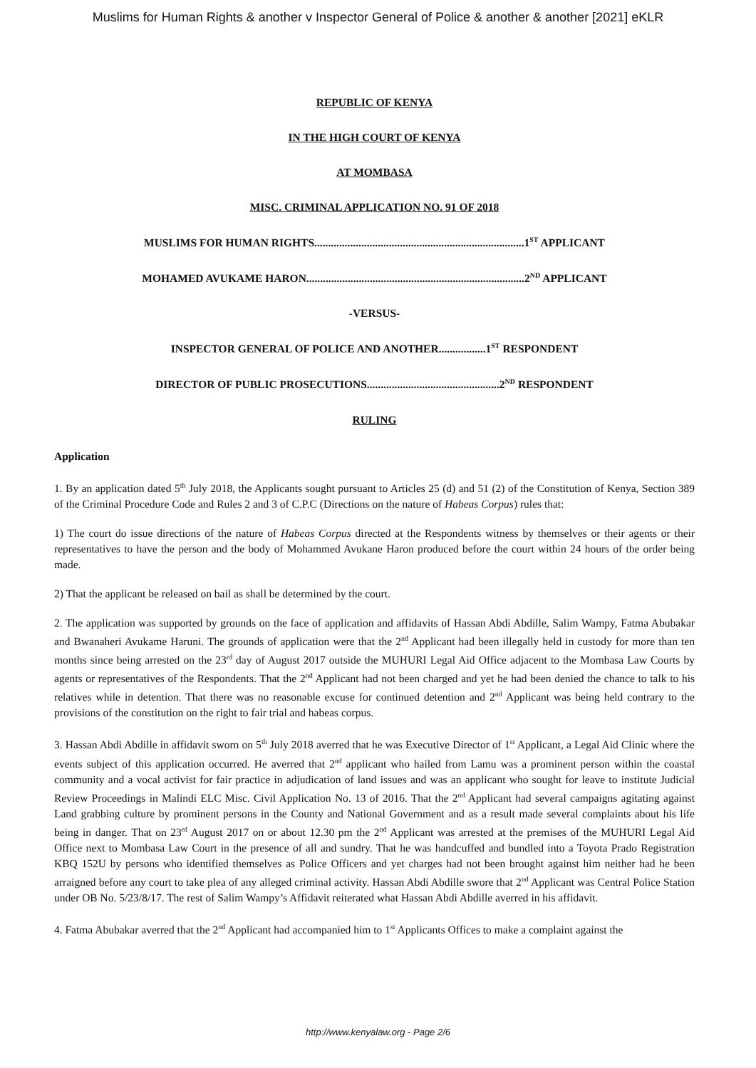Muslims for Human Rights & another v Inspector General of Police & another & another [2021] eKLR
REPUBLIC OF KENYA
IN THE HIGH COURT OF KENYA
AT MOMBASA
MISC. CRIMINAL APPLICATION NO. 91 OF 2018
MUSLIMS FOR HUMAN RIGHTS............................................................................1<sup>ST</sup> APPLICANT
MOHAMED AVUKAME HARON...............................................................................2<sup>ND</sup> APPLICANT
-VERSUS-
INSPECTOR GENERAL OF POLICE AND ANOTHER.................1<sup>ST</sup> RESPONDENT
DIRECTOR OF PUBLIC PROSECUTIONS................................................2<sup>ND</sup> RESPONDENT
RULING
Application
1. By an application dated 5<sup>th</sup> July 2018, the Applicants sought pursuant to Articles 25 (d) and 51 (2) of the Constitution of Kenya, Section 389 of the Criminal Procedure Code and Rules 2 and 3 of C.P.C (Directions on the nature of Habeas Corpus) rules that:
1) The court do issue directions of the nature of Habeas Corpus directed at the Respondents witness by themselves or their agents or their representatives to have the person and the body of Mohammed Avukane Haron produced before the court within 24 hours of the order being made.
2) That the applicant be released on bail as shall be determined by the court.
2. The application was supported by grounds on the face of application and affidavits of Hassan Abdi Abdille, Salim Wampy, Fatma Abubakar and Bwanaheri Avukame Haruni. The grounds of application were that the 2<sup>nd</sup> Applicant had been illegally held in custody for more than ten months since being arrested on the 23<sup>rd</sup> day of August 2017 outside the MUHURI Legal Aid Office adjacent to the Mombasa Law Courts by agents or representatives of the Respondents. That the 2<sup>nd</sup> Applicant had not been charged and yet he had been denied the chance to talk to his relatives while in detention. That there was no reasonable excuse for continued detention and 2<sup>nd</sup> Applicant was being held contrary to the provisions of the constitution on the right to fair trial and habeas corpus.
3. Hassan Abdi Abdille in affidavit sworn on 5<sup>th</sup> July 2018 averred that he was Executive Director of 1<sup>st</sup> Applicant, a Legal Aid Clinic where the events subject of this application occurred. He averred that 2<sup>nd</sup> applicant who hailed from Lamu was a prominent person within the coastal community and a vocal activist for fair practice in adjudication of land issues and was an applicant who sought for leave to institute Judicial Review Proceedings in Malindi ELC Misc. Civil Application No. 13 of 2016. That the 2<sup>nd</sup> Applicant had several campaigns agitating against Land grabbing culture by prominent persons in the County and National Government and as a result made several complaints about his life being in danger. That on 23<sup>rd</sup> August 2017 on or about 12.30 pm the 2<sup>nd</sup> Applicant was arrested at the premises of the MUHURI Legal Aid Office next to Mombasa Law Court in the presence of all and sundry. That he was handcuffed and bundled into a Toyota Prado Registration KBQ 152U by persons who identified themselves as Police Officers and yet charges had not been brought against him neither had he been arraigned before any court to take plea of any alleged criminal activity. Hassan Abdi Abdille swore that 2<sup>nd</sup> Applicant was Central Police Station under OB No. 5/23/8/17. The rest of Salim Wampy’s Affidavit reiterated what Hassan Abdi Abdille averred in his affidavit.
4. Fatma Abubakar averred that the 2<sup>nd</sup> Applicant had accompanied him to 1<sup>st</sup> Applicants Offices to make a complaint against the
http://www.kenyalaw.org - Page 2/6